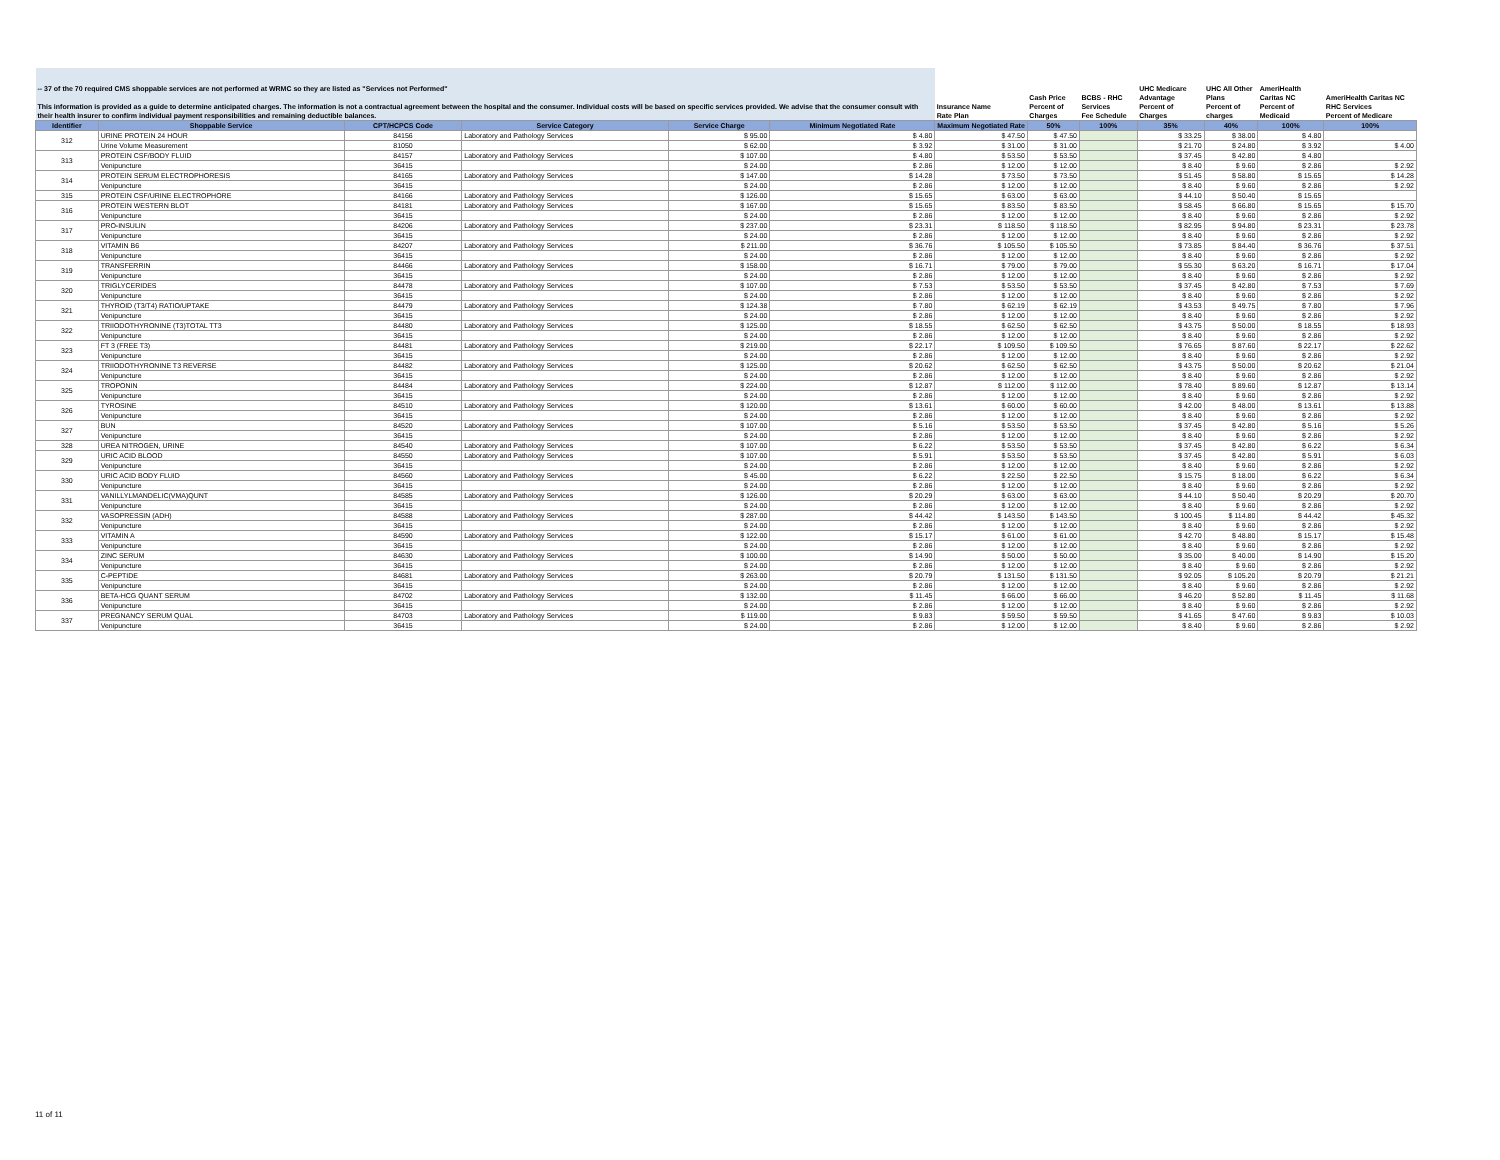| -- 37 of the 70 required CMS shoppable services are not performed at WRMC so they are listed as "Services not Performed" This information is provided as a guide to determine anticipated charges. The information is not a contractual agreement between the hospital and the consumer. Individual costs will be based on specific services provided. We advise that the consumer consult with their health insurer to confirm individual payment responsibilities and remaining deductible balances. | | | | | | Insurance Name Rate Plan | Cash Price Percent of Charges | BCBS - RHC Services Fee Schedule | UHC Medicare Advantage Percent of Charges | UHC All Other Plans Percent of charges | AmeriHealth Caritas NC Percent of Medicaid | AmeriHealth Caritas NC RHC Services Percent of Medicare |
| Identifier | Shoppable Service | CPT/HCPCS Code | Service Category | Service Charge | Minimum Negotiated Rate | Maximum Negotiated Rate | 50% | 100% | 35% | 40% | 100% | 100% |
| 312 | URINE PROTEIN 24 HOUR | 84156 | Laboratory and Pathology Services | $ 95.00 | $ 4.80 | $ 47.50 | $ 47.50 | | $ 33.25 | $ 38.00 | $ 4.80 | |
| | Urine Volume Measurement | 81050 | | $ 62.00 | $ 3.92 | $ 31.00 | $ 31.00 | | $ 21.70 | $ 24.80 | $ 3.92 | $ 4.00 |
| 313 | PROTEIN CSF/BODY FLUID | 84157 | Laboratory and Pathology Services | $ 107.00 | $ 4.80 | $ 53.50 | $ 53.50 | | $ 37.45 | $ 42.80 | $ 4.80 | |
| | Venipuncture | 36415 | | $ 24.00 | $ 2.86 | $ 12.00 | $ 12.00 | | $ 8.40 | $ 9.60 | $ 2.86 | $ 2.92 |
| 314 | PROTEIN SERUM ELECTROPHORESIS | 84165 | Laboratory and Pathology Services | $ 147.00 | $ 14.28 | $ 73.50 | $ 73.50 | | $ 51.45 | $ 58.80 | $ 15.65 | $ 14.28 |
| | Venipuncture | 36415 | | $ 24.00 | $ 2.86 | $ 12.00 | $ 12.00 | | $ 8.40 | $ 9.60 | $ 2.86 | $ 2.92 |
| 315 | PROTEIN CSF/URINE ELECTROPHORE | 84166 | Laboratory and Pathology Services | $ 126.00 | $ 15.65 | $ 63.00 | $ 63.00 | | $ 44.10 | $ 50.40 | $ 15.65 | |
| 316 | PROTEIN WESTERN BLOT | 84181 | Laboratory and Pathology Services | $ 167.00 | $ 15.65 | $ 83.50 | $ 83.50 | | $ 58.45 | $ 66.80 | $ 15.65 | $ 15.70 |
| | Venipuncture | 36415 | | $ 24.00 | $ 2.86 | $ 12.00 | $ 12.00 | | $ 8.40 | $ 9.60 | $ 2.86 | $ 2.92 |
| 317 | PRO-INSULIN | 84206 | Laboratory and Pathology Services | $ 237.00 | $ 23.31 | $ 118.50 | $ 118.50 | | $ 82.95 | $ 94.80 | $ 23.31 | $ 23.78 |
| | Venipuncture | 36415 | | $ 24.00 | $ 2.86 | $ 12.00 | $ 12.00 | | $ 8.40 | $ 9.60 | $ 2.86 | $ 2.92 |
| 318 | VITAMIN B6 | 84207 | Laboratory and Pathology Services | $ 211.00 | $ 36.76 | $ 105.50 | $ 105.50 | | $ 73.85 | $ 84.40 | $ 36.76 | $ 37.51 |
| | Venipuncture | 36415 | | $ 24.00 | $ 2.86 | $ 12.00 | $ 12.00 | | $ 8.40 | $ 9.60 | $ 2.86 | $ 2.92 |
| 319 | TRANSFERRIN | 84466 | Laboratory and Pathology Services | $ 158.00 | $ 16.71 | $ 79.00 | $ 79.00 | | $ 55.30 | $ 63.20 | $ 16.71 | $ 17.04 |
| | Venipuncture | 36415 | | $ 24.00 | $ 2.86 | $ 12.00 | $ 12.00 | | $ 8.40 | $ 9.60 | $ 2.86 | $ 2.92 |
| 320 | TRIGLYCERIDES | 84478 | Laboratory and Pathology Services | $ 107.00 | $ 7.53 | $ 53.50 | $ 53.50 | | $ 37.45 | $ 42.80 | $ 7.53 | $ 7.69 |
| | Venipuncture | 36415 | | $ 24.00 | $ 2.86 | $ 12.00 | $ 12.00 | | $ 8.40 | $ 9.60 | $ 2.86 | $ 2.92 |
| 321 | THYROID (T3/T4) RATIO/UPTAKE | 84479 | Laboratory and Pathology Services | $ 124.38 | $ 7.80 | $ 62.19 | $ 62.19 | | $ 43.53 | $ 49.75 | $ 7.80 | $ 7.96 |
| | Venipuncture | 36415 | | $ 24.00 | $ 2.86 | $ 12.00 | $ 12.00 | | $ 8.40 | $ 9.60 | $ 2.86 | $ 2.92 |
| 322 | TRIIODOTHYRONINE (T3)TOTAL TT3 | 84480 | Laboratory and Pathology Services | $ 125.00 | $ 18.55 | $ 62.50 | $ 62.50 | | $ 43.75 | $ 50.00 | $ 18.55 | $ 18.93 |
| | Venipuncture | 36415 | | $ 24.00 | $ 2.86 | $ 12.00 | $ 12.00 | | $ 8.40 | $ 9.60 | $ 2.86 | $ 2.92 |
| 323 | FT 3 (FREE T3) | 84481 | Laboratory and Pathology Services | $ 219.00 | $ 22.17 | $ 109.50 | $ 109.50 | | $ 76.65 | $ 87.60 | $ 22.17 | $ 22.62 |
| | Venipuncture | 36415 | | $ 24.00 | $ 2.86 | $ 12.00 | $ 12.00 | | $ 8.40 | $ 9.60 | $ 2.86 | $ 2.92 |
| 324 | TRIIODOTHYRONINE T3 REVERSE | 84482 | Laboratory and Pathology Services | $ 125.00 | $ 20.62 | $ 62.50 | $ 62.50 | | $ 43.75 | $ 50.00 | $ 20.62 | $ 21.04 |
| | Venipuncture | 36415 | | $ 24.00 | $ 2.86 | $ 12.00 | $ 12.00 | | $ 8.40 | $ 9.60 | $ 2.86 | $ 2.92 |
| 325 | TROPONIN | 84484 | Laboratory and Pathology Services | $ 224.00 | $ 12.87 | $ 112.00 | $ 112.00 | | $ 78.40 | $ 89.60 | $ 12.87 | $ 13.14 |
| | Venipuncture | 36415 | | $ 24.00 | $ 2.86 | $ 12.00 | $ 12.00 | | $ 8.40 | $ 9.60 | $ 2.86 | $ 2.92 |
| 326 | TYROSINE | 84510 | Laboratory and Pathology Services | $ 120.00 | $ 13.61 | $ 60.00 | $ 60.00 | | $ 42.00 | $ 48.00 | $ 13.61 | $ 13.88 |
| | Venipuncture | 36415 | | $ 24.00 | $ 2.86 | $ 12.00 | $ 12.00 | | $ 8.40 | $ 9.60 | $ 2.86 | $ 2.92 |
| 327 | BUN | 84520 | Laboratory and Pathology Services | $ 107.00 | $ 5.16 | $ 53.50 | $ 53.50 | | $ 37.45 | $ 42.80 | $ 5.16 | $ 5.26 |
| | Venipuncture | 36415 | | $ 24.00 | $ 2.86 | $ 12.00 | $ 12.00 | | $ 8.40 | $ 9.60 | $ 2.86 | $ 2.92 |
| 328 | UREA NITROGEN, URINE | 84540 | Laboratory and Pathology Services | $ 107.00 | $ 6.22 | $ 53.50 | $ 53.50 | | $ 37.45 | $ 42.80 | $ 6.22 | $ 6.34 |
| 329 | URIC ACID BLOOD | 84550 | Laboratory and Pathology Services | $ 107.00 | $ 5.91 | $ 53.50 | $ 53.50 | | $ 37.45 | $ 42.80 | $ 5.91 | $ 6.03 |
| | Venipuncture | 36415 | | $ 24.00 | $ 2.86 | $ 12.00 | $ 12.00 | | $ 8.40 | $ 9.60 | $ 2.86 | $ 2.92 |
| 330 | URIC ACID BODY FLUID | 84560 | Laboratory and Pathology Services | $ 45.00 | $ 6.22 | $ 22.50 | $ 22.50 | | $ 15.75 | $ 18.00 | $ 6.22 | $ 6.34 |
| | Venipuncture | 36415 | | $ 24.00 | $ 2.86 | $ 12.00 | $ 12.00 | | $ 8.40 | $ 9.60 | $ 2.86 | $ 2.92 |
| 331 | VANILLYLMANDELIC(VMA)QUNT | 84585 | Laboratory and Pathology Services | $ 126.00 | $ 20.29 | $ 63.00 | $ 63.00 | | $ 44.10 | $ 50.40 | $ 20.29 | $ 20.70 |
| | Venipuncture | 36415 | | $ 24.00 | $ 2.86 | $ 12.00 | $ 12.00 | | $ 8.40 | $ 9.60 | $ 2.86 | $ 2.92 |
| 332 | VASOPRESSIN (ADH) | 84588 | Laboratory and Pathology Services | $ 287.00 | $ 44.42 | $ 143.50 | $ 143.50 | | $ 100.45 | $ 114.80 | $ 44.42 | $ 45.32 |
| | Venipuncture | 36415 | | $ 24.00 | $ 2.86 | $ 12.00 | $ 12.00 | | $ 8.40 | $ 9.60 | $ 2.86 | $ 2.92 |
| 333 | VITAMIN A | 84590 | Laboratory and Pathology Services | $ 122.00 | $ 15.17 | $ 61.00 | $ 61.00 | | $ 42.70 | $ 48.80 | $ 15.17 | $ 15.48 |
| | Venipuncture | 36415 | | $ 24.00 | $ 2.86 | $ 12.00 | $ 12.00 | | $ 8.40 | $ 9.60 | $ 2.86 | $ 2.92 |
| 334 | ZINC SERUM | 84630 | Laboratory and Pathology Services | $ 100.00 | $ 14.90 | $ 50.00 | $ 50.00 | | $ 35.00 | $ 40.00 | $ 14.90 | $ 15.20 |
| | Venipuncture | 36415 | | $ 24.00 | $ 2.86 | $ 12.00 | $ 12.00 | | $ 8.40 | $ 9.60 | $ 2.86 | $ 2.92 |
| 335 | C-PEPTIDE | 84681 | Laboratory and Pathology Services | $ 263.00 | $ 20.79 | $ 131.50 | $ 131.50 | | $ 92.05 | $ 105.20 | $ 20.79 | $ 21.21 |
| | Venipuncture | 36415 | | $ 24.00 | $ 2.86 | $ 12.00 | $ 12.00 | | $ 8.40 | $ 9.60 | $ 2.86 | $ 2.92 |
| 336 | BETA-HCG QUANT SERUM | 84702 | Laboratory and Pathology Services | $ 132.00 | $ 11.45 | $ 66.00 | $ 66.00 | | $ 46.20 | $ 52.80 | $ 11.45 | $ 11.68 |
| | Venipuncture | 36415 | | $ 24.00 | $ 2.86 | $ 12.00 | $ 12.00 | | $ 8.40 | $ 9.60 | $ 2.86 | $ 2.92 |
| 337 | PREGNANCY SERUM QUAL | 84703 | Laboratory and Pathology Services | $ 119.00 | $ 9.83 | $ 59.50 | $ 59.50 | | $ 41.65 | $ 47.60 | $ 9.83 | $ 10.03 |
| | Venipuncture | 36415 | | $ 24.00 | $ 2.86 | $ 12.00 | $ 12.00 | | $ 8.40 | $ 9.60 | $ 2.86 | $ 2.92 |
11 of 11